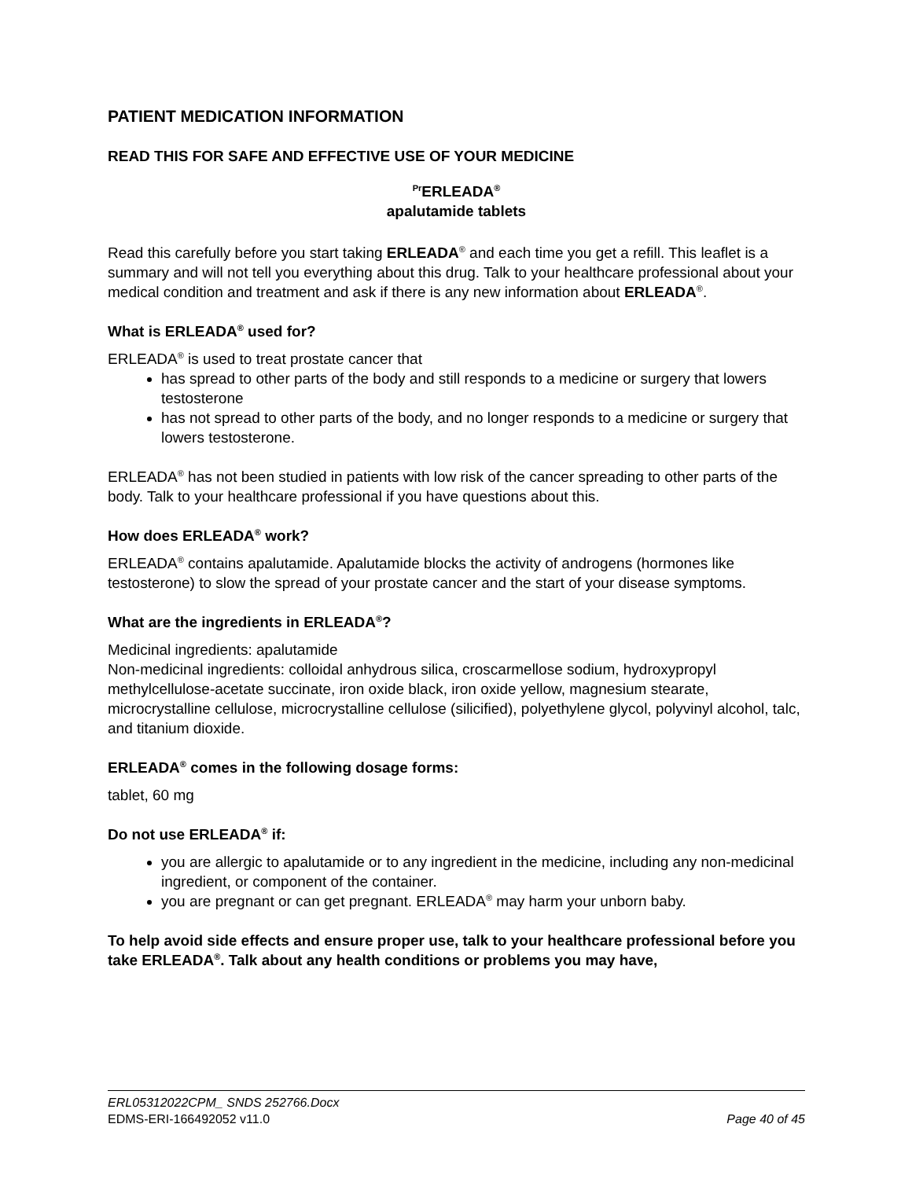PATIENT MEDICATION INFORMATION
READ THIS FOR SAFE AND EFFECTIVE USE OF YOUR MEDICINE
<sup>Pr</sup>ERLEADA<sup>®</sup>
apalutamide tablets
Read this carefully before you start taking ERLEADA<sup>®</sup> and each time you get a refill. This leaflet is a summary and will not tell you everything about this drug. Talk to your healthcare professional about your medical condition and treatment and ask if there is any new information about ERLEADA<sup>®</sup>.
What is ERLEADA<sup>®</sup> used for?
ERLEADA<sup>®</sup> is used to treat prostate cancer that
has spread to other parts of the body and still responds to a medicine or surgery that lowers testosterone
has not spread to other parts of the body, and no longer responds to a medicine or surgery that lowers testosterone.
ERLEADA<sup>®</sup> has not been studied in patients with low risk of the cancer spreading to other parts of the body. Talk to your healthcare professional if you have questions about this.
How does ERLEADA<sup>®</sup> work?
ERLEADA<sup>®</sup> contains apalutamide. Apalutamide blocks the activity of androgens (hormones like testosterone) to slow the spread of your prostate cancer and the start of your disease symptoms.
What are the ingredients in ERLEADA<sup>®</sup>?
Medicinal ingredients: apalutamide
Non-medicinal ingredients: colloidal anhydrous silica, croscarmellose sodium, hydroxypropyl methylcellulose-acetate succinate, iron oxide black, iron oxide yellow, magnesium stearate, microcrystalline cellulose, microcrystalline cellulose (silicified), polyethylene glycol, polyvinyl alcohol, talc, and titanium dioxide.
ERLEADA<sup>®</sup> comes in the following dosage forms:
tablet, 60 mg
Do not use ERLEADA<sup>®</sup> if:
you are allergic to apalutamide or to any ingredient in the medicine, including any non-medicinal ingredient, or component of the container.
you are pregnant or can get pregnant. ERLEADA<sup>®</sup> may harm your unborn baby.
To help avoid side effects and ensure proper use, talk to your healthcare professional before you take ERLEADA<sup>®</sup>. Talk about any health conditions or problems you may have,
ERL05312022CPM_ SNDS 252766.Docx
EDMS-ERI-166492052 v11.0 Page 40 of 45